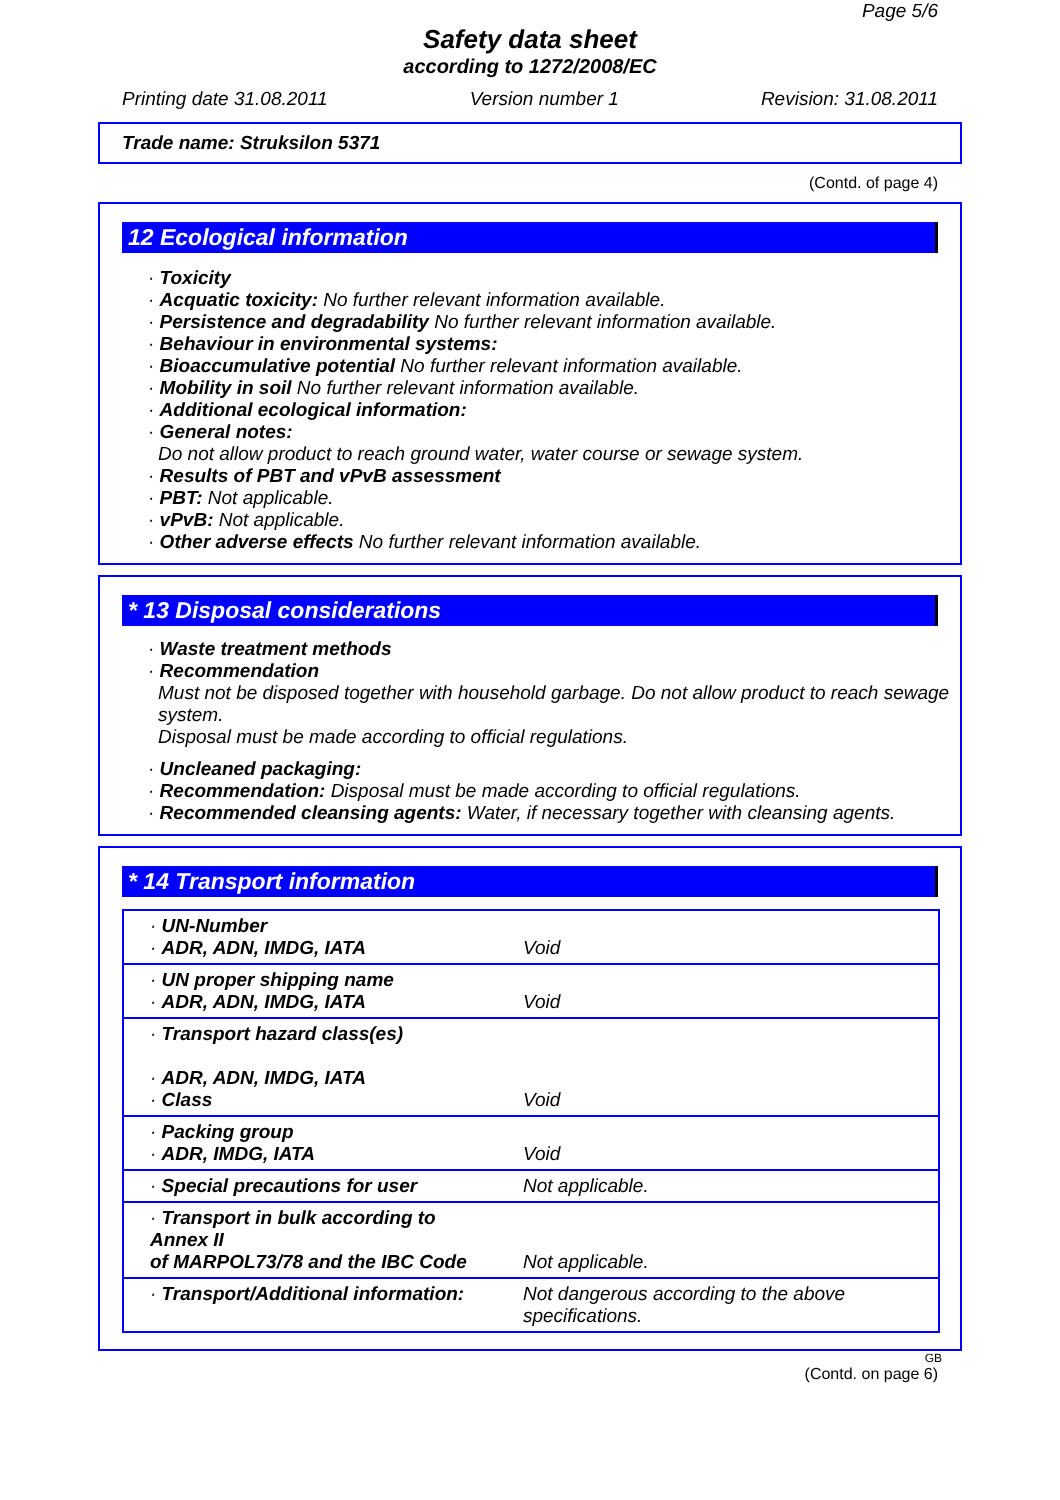Page 5/6
Safety data sheet
according to 1272/2008/EC
Printing date 31.08.2011 Version number 1 Revision: 31.08.2011
Trade name: Struksilon 5371
(Contd. of page 4)
12 Ecological information
· Toxicity
· Acquatic toxicity: No further relevant information available.
· Persistence and degradability No further relevant information available.
· Behaviour in environmental systems:
· Bioaccumulative potential No further relevant information available.
· Mobility in soil No further relevant information available.
· Additional ecological information:
· General notes:
Do not allow product to reach ground water, water course or sewage system.
· Results of PBT and vPvB assessment
· PBT: Not applicable.
· vPvB: Not applicable.
· Other adverse effects No further relevant information available.
* 13 Disposal considerations
· Waste treatment methods
· Recommendation
Must not be disposed together with household garbage. Do not allow product to reach sewage system.
Disposal must be made according to official regulations.
· Uncleaned packaging:
· Recommendation: Disposal must be made according to official regulations.
· Recommended cleansing agents: Water, if necessary together with cleansing agents.
* 14 Transport information
| · UN-Number · ADR, ADN, IMDG, IATA | Void |
| · UN proper shipping name · ADR, ADN, IMDG, IATA | Void |
| · Transport hazard class(es) · ADR, ADN, IMDG, IATA · Class | Void |
| · Packing group · ADR, IMDG, IATA | Void |
| · Special precautions for user | Not applicable. |
| · Transport in bulk according to Annex II of MARPOL73/78 and the IBC Code | Not applicable. |
| · Transport/Additional information: | Not dangerous according to the above specifications. |
GB
(Contd. on page 6)